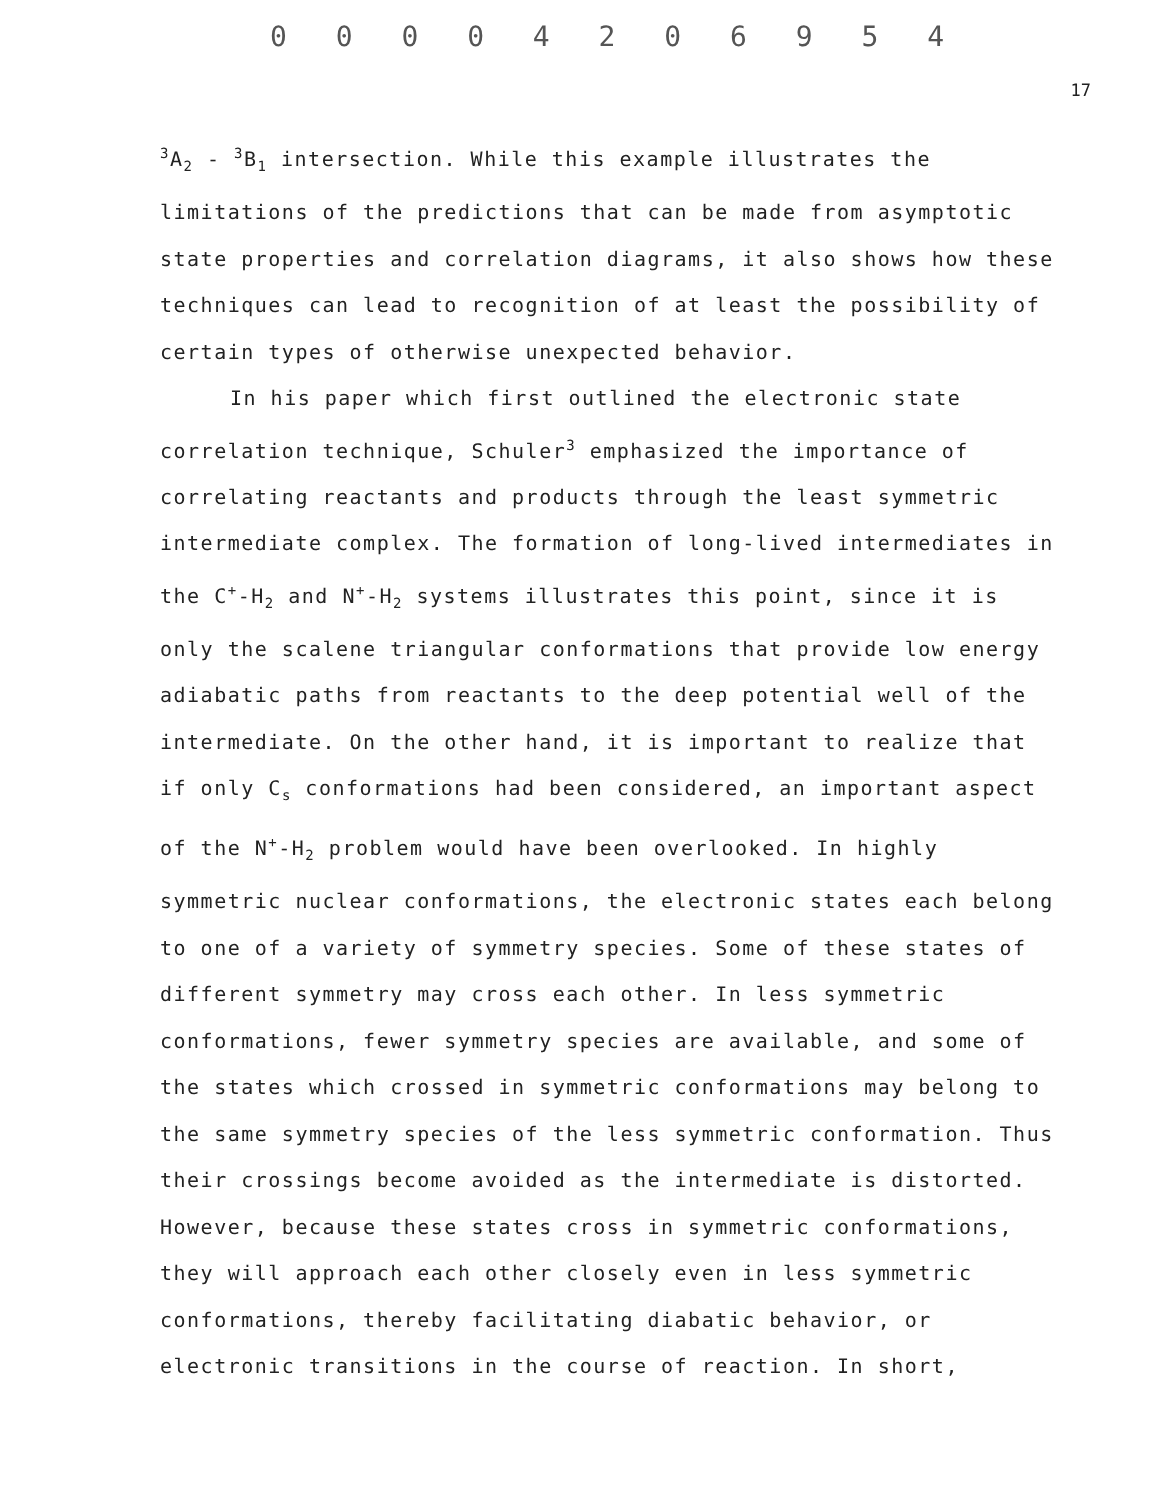0 0 0 0 4 2 0 6 9 5 4
17
<sup>3</sup> A<sub>2</sub> - <sup>3</sup>B<sub>1</sub> intersection. While this example illustrates the limitations of the predictions that can be made from asymptotic state properties and correlation diagrams, it also shows how these techniques can lead to recognition of at least the possibility of certain types of otherwise unexpected behavior.
In his paper which first outlined the electronic state correlation technique, Schuler<sup>3</sup> emphasized the importance of correlating reactants and products through the least symmetric intermediate complex. The formation of long-lived intermediates in the C<sup>+</sup>-H<sub>2</sub> and N<sup>+</sup>-H<sub>2</sub> systems illustrates this point, since it is only the scalene triangular conformations that provide low energy adiabatic paths from reactants to the deep potential well of the intermediate. On the other hand, it is important to realize that if only C<sub>s</sub> conformations had been considered, an important aspect of the N<sup>+</sup>-H<sub>2</sub> problem would have been overlooked. In highly symmetric nuclear conformations, the electronic states each belong to one of a variety of symmetry species. Some of these states of different symmetry may cross each other. In less symmetric conformations, fewer symmetry species are available, and some of the states which crossed in symmetric conformations may belong to the same symmetry species of the less symmetric conformation. Thus their crossings become avoided as the intermediate is distorted. However, because these states cross in symmetric conformations, they will approach each other closely even in less symmetric conformations, thereby facilitating diabatic behavior, or electronic transitions in the course of reaction. In short,